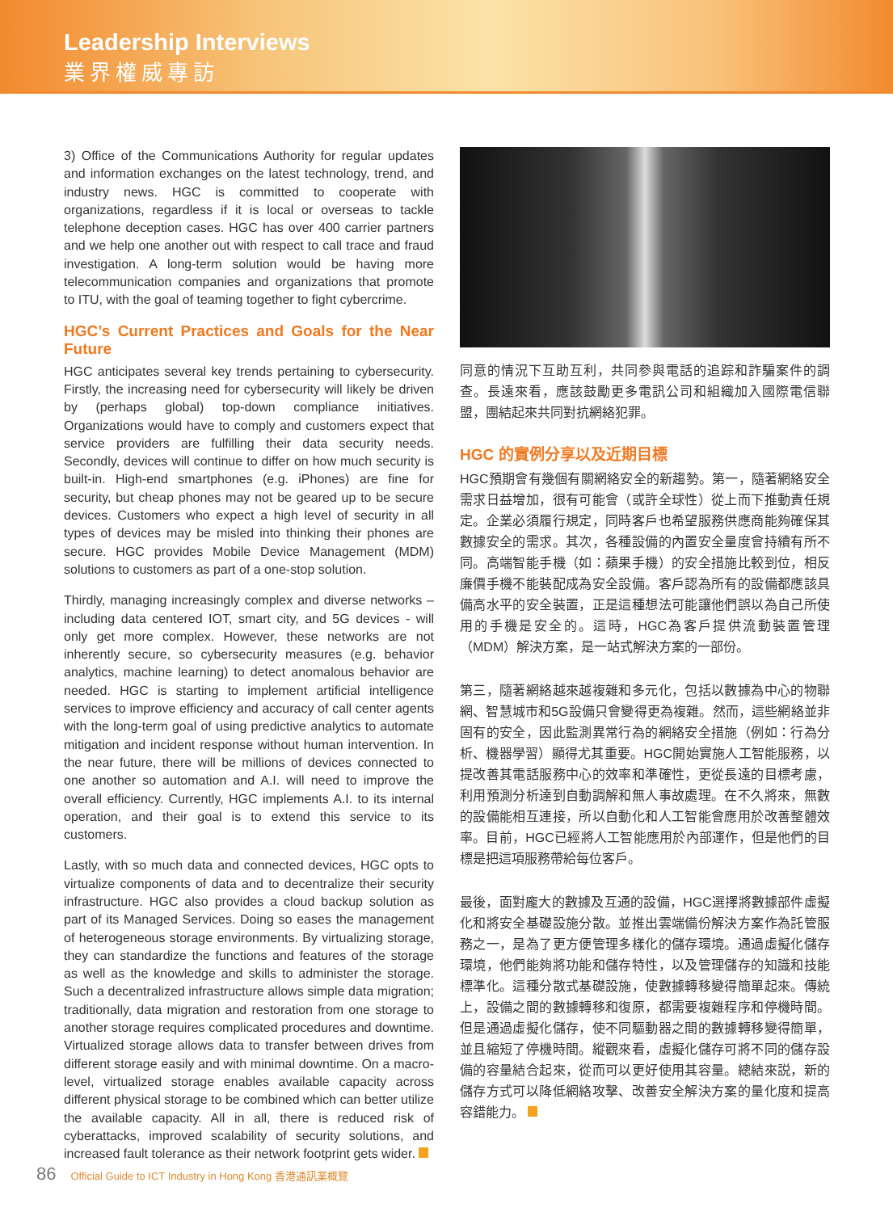Leadership Interviews
業界權威專訪
3) Office of the Communications Authority for regular updates and information exchanges on the latest technology, trend, and industry news. HGC is committed to cooperate with organizations, regardless if it is local or overseas to tackle telephone deception cases. HGC has over 400 carrier partners and we help one another out with respect to call trace and fraud investigation. A long-term solution would be having more telecommunication companies and organizations that promote to ITU, with the goal of teaming together to fight cybercrime.
HGC’s Current Practices and Goals for the Near Future
HGC anticipates several key trends pertaining to cybersecurity. Firstly, the increasing need for cybersecurity will likely be driven by (perhaps global) top-down compliance initiatives. Organizations would have to comply and customers expect that service providers are fulfilling their data security needs. Secondly, devices will continue to differ on how much security is built-in. High-end smartphones (e.g. iPhones) are fine for security, but cheap phones may not be geared up to be secure devices. Customers who expect a high level of security in all types of devices may be misled into thinking their phones are secure. HGC provides Mobile Device Management (MDM) solutions to customers as part of a one-stop solution.
Thirdly, managing increasingly complex and diverse networks – including data centered IOT, smart city, and 5G devices - will only get more complex. However, these networks are not inherently secure, so cybersecurity measures (e.g. behavior analytics, machine learning) to detect anomalous behavior are needed. HGC is starting to implement artificial intelligence services to improve efficiency and accuracy of call center agents with the long-term goal of using predictive analytics to automate mitigation and incident response without human intervention. In the near future, there will be millions of devices connected to one another so automation and A.I. will need to improve the overall efficiency. Currently, HGC implements A.I. to its internal operation, and their goal is to extend this service to its customers.
Lastly, with so much data and connected devices, HGC opts to virtualize components of data and to decentralize their security infrastructure. HGC also provides a cloud backup solution as part of its Managed Services. Doing so eases the management of heterogeneous storage environments. By virtualizing storage, they can standardize the functions and features of the storage as well as the knowledge and skills to administer the storage. Such a decentralized infrastructure allows simple data migration; traditionally, data migration and restoration from one storage to another storage requires complicated procedures and downtime. Virtualized storage allows data to transfer between drives from different storage easily and with minimal downtime. On a macro-level, virtualized storage enables available capacity across different physical storage to be combined which can better utilize the available capacity. All in all, there is reduced risk of cyberattacks, improved scalability of security solutions, and increased fault tolerance as their network footprint gets wider.
同意的情況下互助互利，共同參與電話的追踪和詐騙案件的調查。長遠來看，應該鼓勵更多電訊公司和組織加入國際電信聯盟，團結起來共同對抗網絡犯罪。
HGC 的實例分享以及近期目標
HGC預期會有幾個有關網絡安全的新趨勢。第一，隨著網絡安全需求日益增加，很有可能會（或許全球性）從上而下推動責任規定。企業必須履行規定，同時客戶也希望服務供應商能夠確保其數據安全的需求。其次，各種設備的內置安全量度會持續有所不同。高端智能手機（如：蘋果手機）的安全措施比較到位，相反廉價手機不能裝配成為安全設備。客戶認為所有的設備都應該具備高水平的安全裝置，正是這種想法可能讓他們誤以為自己所使用的手機是安全的。這時，HGC為客戶提供流動裝置管理（MDM）解決方案，是一站式解決方案的一部份。
第三，隨著網絡越來越複雜和多元化，包括以數據為中心的物聯網、智慧城市和5G設備只會變得更為複雜。然而，這些網絡並非固有的安全，因此監測異常行為的網絡安全措施（例如：行為分析、機器學習）顯得尤其重要。HGC開始實施人工智能服務，以提改善其電話服務中心的效率和準確性，更從長遠的目標考慮，利用預測分析達到自動調解和無人事故處理。在不久將來，無數的設備能相互連接，所以自動化和人工智能會應用於改善整體效率。目前，HGC已經將人工智能應用於內部運作，但是他們的目標是把這項服務帶給每位客戶。
最後，面對龐大的數據及互通的設備，HGC選擇將數據部件虛擬化和將安全基礎設施分散。並推出雲端備份解決方案作為託管服務之一，是為了更方便管理多樣化的儲存環境。通過虛擬化儲存環境，他們能夠將功能和儲存特性，以及管理儲存的知識和技能標準化。這種分散式基礎設施，使數據轉移變得簡單起來。傳統上，設備之間的數據轉移和復原，都需要複雜程序和停機時間。但是通過虛擬化儲存，使不同驅動器之間的數據轉移變得簡單，並且縮短了停機時間。縱觀來看，虛擬化儲存可將不同的儲存設備的容量結合起來，從而可以更好使用其容量。總結來説，新的儲存方式可以降低網絡攻擊、改善安全解決方案的量化度和提高容錯能力。
86 Official Guide to ICT Industry in Hong Kong 香港通訊業概覽